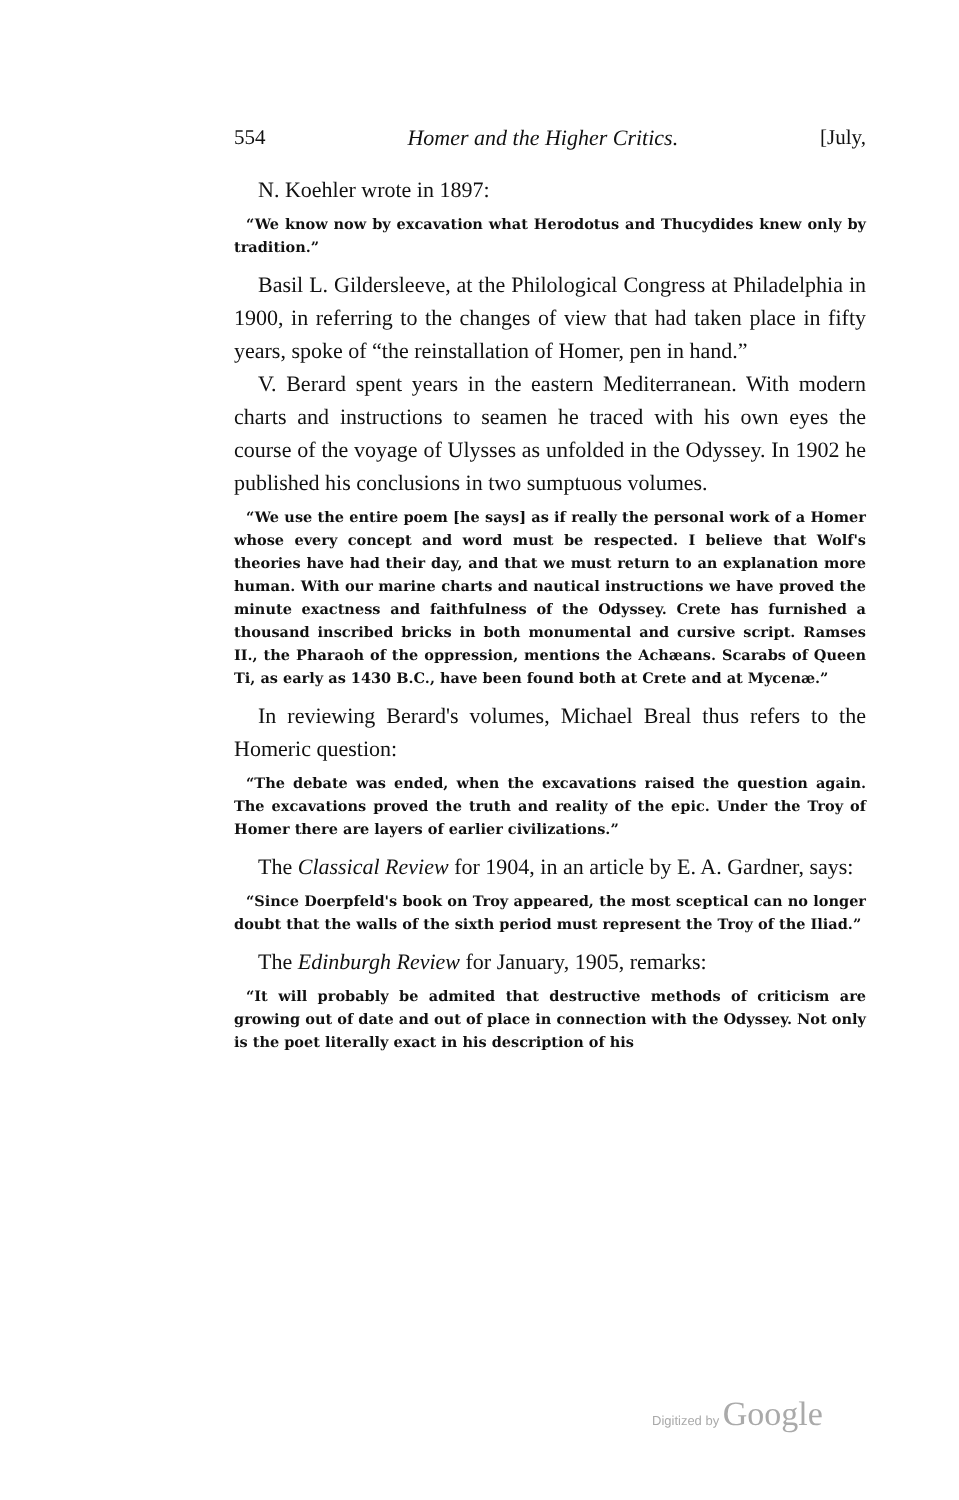554 Homer and the Higher Critics. [July,
N. Koehler wrote in 1897:
“We know now by excavation what Herodotus and Thucydides knew only by tradition.”
Basil L. Gildersleeve, at the Philological Congress at Philadelphia in 1900, in referring to the changes of view that had taken place in fifty years, spoke of “the reinstallation of Homer, pen in hand.”
V. Berard spent years in the eastern Mediterranean. With modern charts and instructions to seamen he traced with his own eyes the course of the voyage of Ulysses as unfolded in the Odyssey. In 1902 he published his conclusions in two sumptuous volumes.
“We use the entire poem [he says] as if really the personal work of a Homer whose every concept and word must be respected. I believe that Wolf's theories have had their day, and that we must return to an explanation more human. With our marine charts and nautical instructions we have proved the minute exactness and faithfulness of the Odyssey. Crete has furnished a thousand inscribed bricks in both monumental and cursive script. Ramses II., the Pharaoh of the oppression, mentions the Achæans. Scarabs of Queen Ti, as early as 1430 B.C., have been found both at Crete and at Mycenæ.”
In reviewing Berard's volumes, Michael Breal thus refers to the Homeric question:
“The debate was ended, when the excavations raised the question again. The excavations proved the truth and reality of the epic. Under the Troy of Homer there are layers of earlier civilizations.”
The Classical Review for 1904, in an article by E. A. Gardner, says:
“Since Doerpfeld's book on Troy appeared, the most sceptical can no longer doubt that the walls of the sixth period must represent the Troy of the Iliad.”
The Edinburgh Review for January, 1905, remarks:
“It will probably be admited that destructive methods of criticism are growing out of date and out of place in connection with the Odyssey. Not only is the poet literally exact in his description of his
Digitized by Google